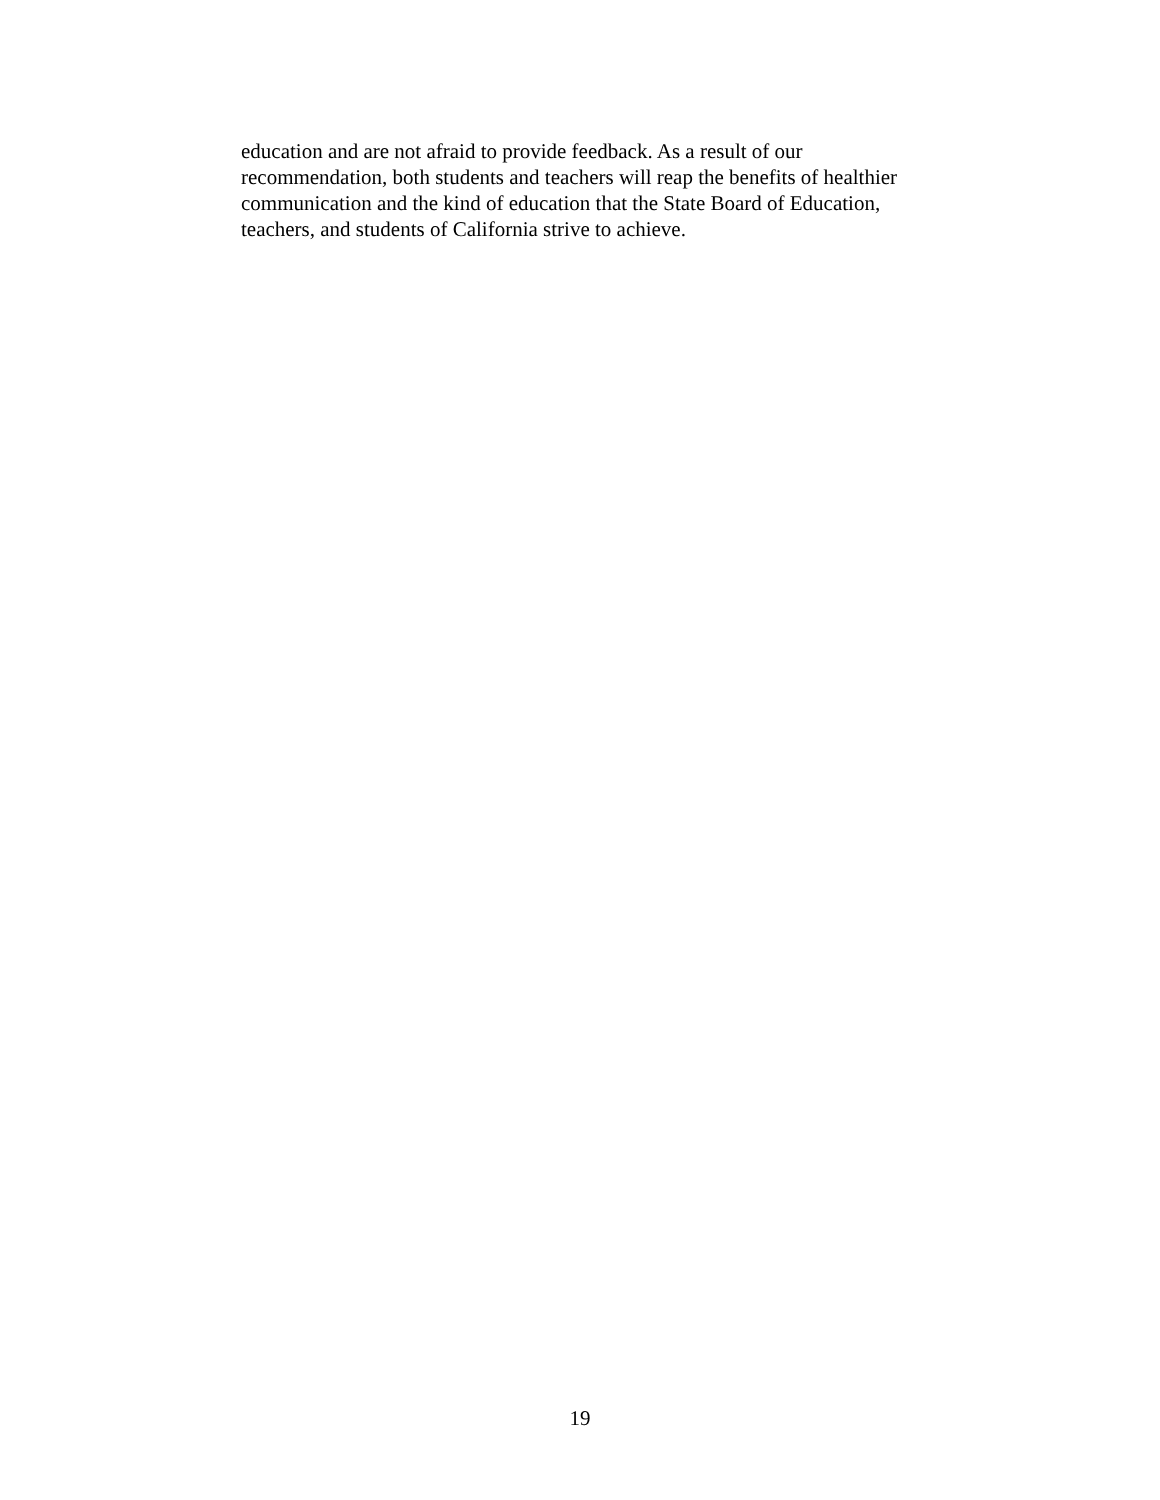education and are not afraid to provide feedback. As a result of our
recommendation, both students and teachers will reap the benefits of healthier
communication and the kind of education that the State Board of Education,
teachers, and students of California strive to achieve.
19